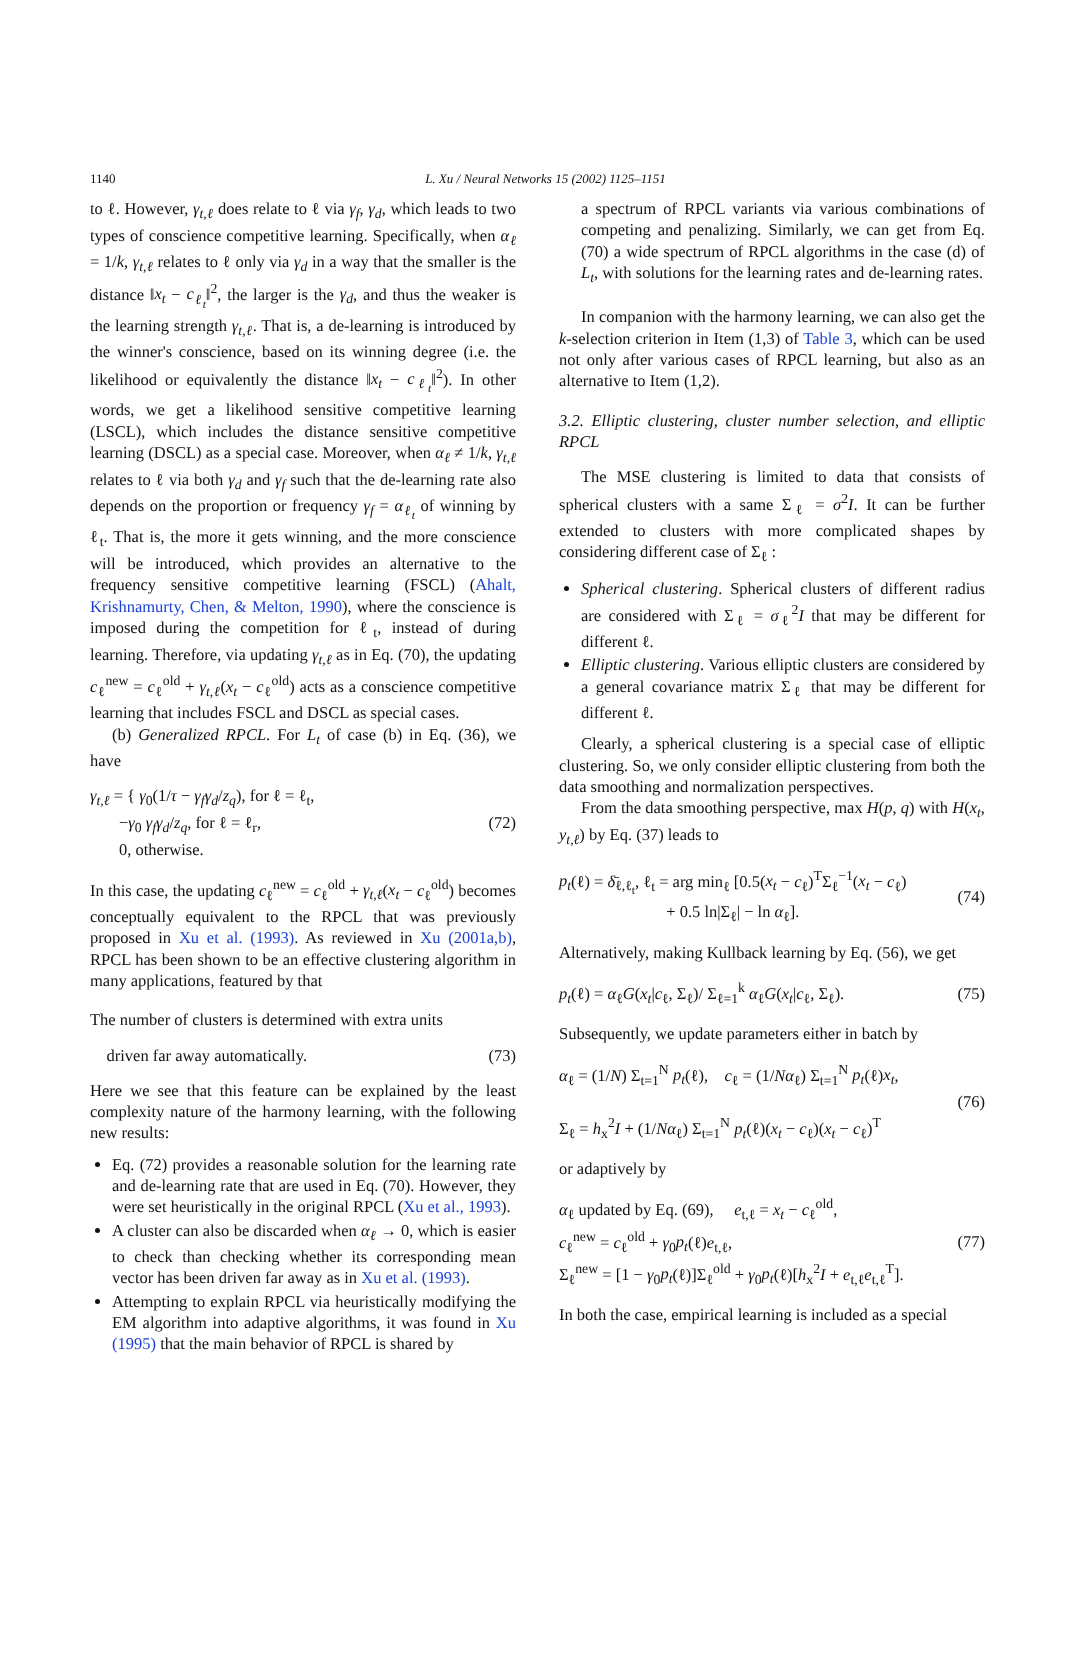1140
L. Xu / Neural Networks 15 (2002) 1125–1151
to ℓ. However, γ<sub>t,ℓ</sub> does relate to ℓ via γ<sub>f</sub>, γ<sub>d</sub>, which leads to two types of conscience competitive learning. Specifically, when α<sub>ℓ</sub> = 1/k, γ<sub>t,ℓ</sub> relates to ℓ only via γ<sub>d</sub> in a way that the smaller is the distance ‖x<sub>t</sub> − c<sub>ℓ<sub>t</sub></sub>‖<sup>2</sup>, the larger is the γ<sub>d</sub>, and thus the weaker is the learning strength γ<sub>t,ℓ</sub>. That is, a de-learning is introduced by the winner's conscience, based on its winning degree (i.e. the likelihood or equivalently the distance ‖x<sub>t</sub> − c<sub>ℓ<sub>t</sub></sub>‖<sup>2</sup>). In other words, we get a likelihood sensitive competitive learning (LSCL), which includes the distance sensitive competitive learning (DSCL) as a special case. Moreover, when α<sub>ℓ</sub> ≠ 1/k, γ<sub>t,ℓ</sub> relates to ℓ via both γ<sub>d</sub> and γ<sub>f</sub> such that the de-learning rate also depends on the proportion or frequency γ<sub>f</sub> = α<sub>ℓ<sub>t</sub></sub> of winning by ℓ<sub>t</sub>. That is, the more it gets winning, and the more conscience will be introduced, which provides an alternative to the frequency sensitive competitive learning (FSCL) (Ahalt, Krishnamurty, Chen, & Melton, 1990), where the conscience is imposed during the competition for ℓ<sub>t</sub>, instead of during learning. Therefore, via updating γ<sub>t,ℓ</sub> as in Eq. (70), the updating c<sub>ℓ</sub><sup>new</sup> = c<sub>ℓ</sub><sup>old</sup> + γ<sub>t,ℓ</sub>(x<sub>t</sub> − c<sub>ℓ</sub><sup>old</sup>) acts as a conscience competitive learning that includes FSCL and DSCL as special cases.
(b) Generalized RPCL. For L<sub>t</sub> of case (b) in Eq. (36), we have
γ<sub>t,ℓ</sub> = { γ<sub>0</sub>(1/τ − γ<sub>f</sub>γ<sub>d</sub>/z<sub>q</sub>), for ℓ = ℓ<sub>t</sub>,
−γ<sub>0</sub> γ<sub>f</sub>γ<sub>d</sub>/z<sub>q</sub>, for ℓ = ℓ<sub>r</sub>,
0, otherwise.
(72)
In this case, the updating c<sub>ℓ</sub><sup>new</sup> = c<sub>ℓ</sub><sup>old</sup> + γ<sub>t,ℓ</sub>(x<sub>t</sub> − c<sub>ℓ</sub><sup>old</sup>) becomes conceptually equivalent to the RPCL that was previously proposed in Xu et al. (1993). As reviewed in Xu (2001a,b), RPCL has been shown to be an effective clustering algorithm in many applications, featured by that
The number of clusters is determined with extra units
driven far away automatically. (73)
Here we see that this feature can be explained by the least complexity nature of the harmony learning, with the following new results:
Eq. (72) provides a reasonable solution for the learning rate and de-learning rate that are used in Eq. (70). However, they were set heuristically in the original RPCL (Xu et al., 1993).
A cluster can also be discarded when α<sub>ℓ</sub> → 0, which is easier to check than checking whether its corresponding mean vector has been driven far away as in Xu et al. (1993).
Attempting to explain RPCL via heuristically modifying the EM algorithm into adaptive algorithms, it was found in Xu (1995) that the main behavior of RPCL is shared by
a spectrum of RPCL variants via various combinations of competing and penalizing. Similarly, we can get from Eq. (70) a wide spectrum of RPCL algorithms in the case (d) of L<sub>t</sub>, with solutions for the learning rates and de-learning rates.
In companion with the harmony learning, we can also get the k-selection criterion in Item (1,3) of Table 3, which can be used not only after various cases of RPCL learning, but also as an alternative to Item (1,2).
3.2. Elliptic clustering, cluster number selection, and elliptic RPCL
The MSE clustering is limited to data that consists of spherical clusters with a same Σ<sub>ℓ</sub> = σ<sup>2</sup>I. It can be further extended to clusters with more complicated shapes by considering different case of Σ<sub>ℓ</sub> :
Spherical clustering. Spherical clusters of different radius are considered with Σ<sub>ℓ</sub> = σ<sub>ℓ</sub><sup>2</sup>I that may be different for different ℓ.
Elliptic clustering. Various elliptic clusters are considered by a general covariance matrix Σ<sub>ℓ</sub> that may be different for different ℓ.
Clearly, a spherical clustering is a special case of elliptic clustering. So, we only consider elliptic clustering from both the data smoothing and normalization perspectives.
From the data smoothing perspective, max H(p, q) with H(x<sub>t</sub>, y<sub>t,ℓ</sub>) by Eq. (37) leads to
p<sub>t</sub>(ℓ) = δ̄<sub>ℓ,ℓ<sub>t</sub></sub>, ℓ<sub>t</sub> = arg min<sub>ℓ</sub> [0.5(x<sub>t</sub> − c<sub>ℓ</sub>)<sup>T</sup>Σ<sub>ℓ</sub><sup>−1</sup>(x<sub>t</sub> − c<sub>ℓ</sub>)
+ 0.5 ln|Σ<sub>ℓ</sub>| − ln α<sub>ℓ</sub>].
(74)
Alternatively, making Kullback learning by Eq. (56), we get
p<sub>t</sub>(ℓ) = α<sub>ℓ</sub>G(x<sub>t</sub>|c<sub>ℓ</sub>, Σ<sub>ℓ</sub>)/ Σ<sub>ℓ=1</sub><sup>k</sup> α<sub>ℓ</sub>G(x<sub>t</sub>|c<sub>ℓ</sub>, Σ<sub>ℓ</sub>).
(75)
Subsequently, we update parameters either in batch by
α<sub>ℓ</sub> = (1/N) Σ<sub>t=1</sub><sup>N</sup> p<sub>t</sub>(ℓ), c<sub>ℓ</sub> = (1/Nα<sub>ℓ</sub>) Σ<sub>t=1</sub><sup>N</sup> p<sub>t</sub>(ℓ)x<sub>t</sub>,
Σ<sub>ℓ</sub> = h<sub>x</sub><sup>2</sup>I + (1/Nα<sub>ℓ</sub>) Σ<sub>t=1</sub><sup>N</sup> p<sub>t</sub>(ℓ)(x<sub>t</sub> − c<sub>ℓ</sub>)(x<sub>t</sub> − c<sub>ℓ</sub>)<sup>T</sup>
(76)
or adaptively by
α<sub>ℓ</sub> updated by Eq. (69), e<sub>t,ℓ</sub> = x<sub>t</sub> − c<sub>ℓ</sub><sup>old</sup>,
c<sub>ℓ</sub><sup>new</sup> = c<sub>ℓ</sub><sup>old</sup> + γ<sub>0</sub>p<sub>t</sub>(ℓ)e<sub>t,ℓ</sub>,
Σ<sub>ℓ</sub><sup>new</sup> = [1 − γ<sub>0</sub>p<sub>t</sub>(ℓ)]Σ<sub>ℓ</sub><sup>old</sup> + γ<sub>0</sub>p<sub>t</sub>(ℓ)[h<sub>x</sub><sup>2</sup>I + e<sub>t,ℓ</sub>e<sub>t,ℓ</sub><sup>T</sup>].
(77)
In both the case, empirical learning is included as a special